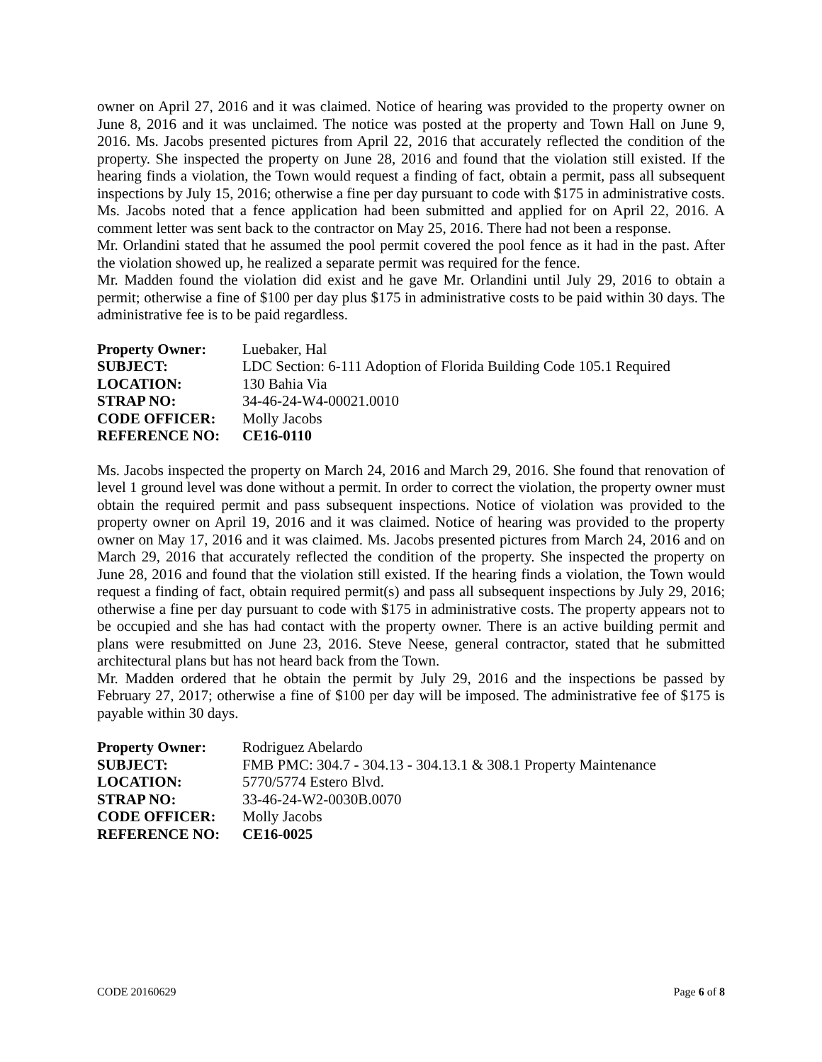owner on April 27, 2016 and it was claimed. Notice of hearing was provided to the property owner on June 8, 2016 and it was unclaimed. The notice was posted at the property and Town Hall on June 9, 2016. Ms. Jacobs presented pictures from April 22, 2016 that accurately reflected the condition of the property. She inspected the property on June 28, 2016 and found that the violation still existed. If the hearing finds a violation, the Town would request a finding of fact, obtain a permit, pass all subsequent inspections by July 15, 2016; otherwise a fine per day pursuant to code with $175 in administrative costs. Ms. Jacobs noted that a fence application had been submitted and applied for on April 22, 2016. A comment letter was sent back to the contractor on May 25, 2016. There had not been a response.
Mr. Orlandini stated that he assumed the pool permit covered the pool fence as it had in the past. After the violation showed up, he realized a separate permit was required for the fence.
Mr. Madden found the violation did exist and he gave Mr. Orlandini until July 29, 2016 to obtain a permit; otherwise a fine of $100 per day plus $175 in administrative costs to be paid within 30 days. The administrative fee is to be paid regardless.
| Property Owner: | Luebaker, Hal |
| SUBJECT: | LDC Section: 6-111 Adoption of Florida Building Code 105.1 Required |
| LOCATION: | 130 Bahia Via |
| STRAP NO: | 34-46-24-W4-00021.0010 |
| CODE OFFICER: | Molly Jacobs |
| REFERENCE NO: | CE16-0110 |
Ms. Jacobs inspected the property on March 24, 2016 and March 29, 2016. She found that renovation of level 1 ground level was done without a permit. In order to correct the violation, the property owner must obtain the required permit and pass subsequent inspections. Notice of violation was provided to the property owner on April 19, 2016 and it was claimed. Notice of hearing was provided to the property owner on May 17, 2016 and it was claimed. Ms. Jacobs presented pictures from March 24, 2016 and on March 29, 2016 that accurately reflected the condition of the property. She inspected the property on June 28, 2016 and found that the violation still existed. If the hearing finds a violation, the Town would request a finding of fact, obtain required permit(s) and pass all subsequent inspections by July 29, 2016; otherwise a fine per day pursuant to code with $175 in administrative costs. The property appears not to be occupied and she has had contact with the property owner. There is an active building permit and plans were resubmitted on June 23, 2016. Steve Neese, general contractor, stated that he submitted architectural plans but has not heard back from the Town.
Mr. Madden ordered that he obtain the permit by July 29, 2016 and the inspections be passed by February 27, 2017; otherwise a fine of $100 per day will be imposed. The administrative fee of $175 is payable within 30 days.
| Property Owner: | Rodriguez Abelardo |
| SUBJECT: | FMB PMC: 304.7 - 304.13 - 304.13.1 & 308.1 Property Maintenance |
| LOCATION: | 5770/5774 Estero Blvd. |
| STRAP NO: | 33-46-24-W2-0030B.0070 |
| CODE OFFICER: | Molly Jacobs |
| REFERENCE NO: | CE16-0025 |
CODE 20160629 Page 6 of 8